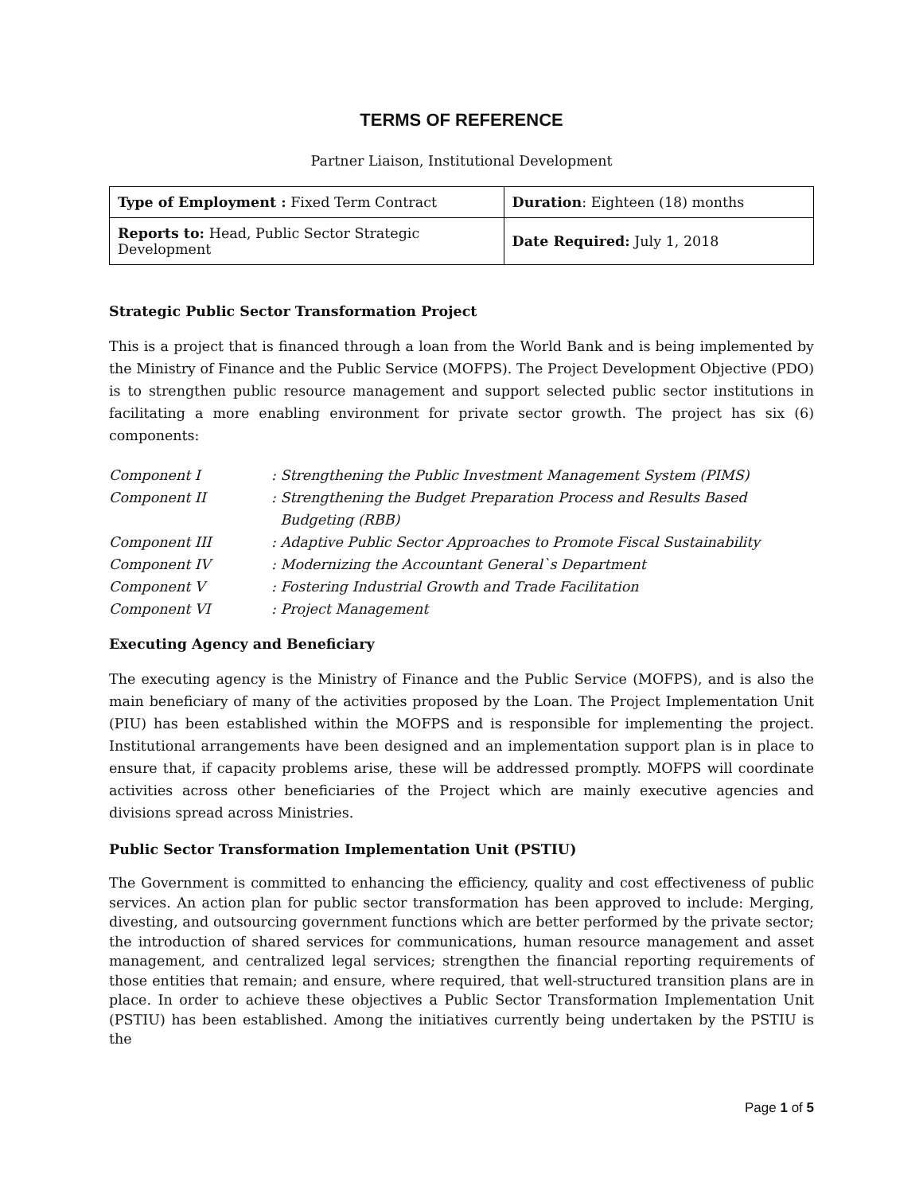TERMS OF REFERENCE
Partner Liaison, Institutional Development
| Type of Employment : Fixed Term Contract | Duration : Eighteen (18) months |
| Reports to: Head, Public Sector Strategic Development | Date Required: July 1, 2018 |
Strategic Public Sector Transformation Project
This is a project that is financed through a loan from the World Bank and is being implemented by the Ministry of Finance and the Public Service (MOFPS). The Project Development Objective (PDO) is to strengthen public resource management and support selected public sector institutions in facilitating a more enabling environment for private sector growth. The project has six (6) components:
| Component I | : Strengthening the Public Investment Management System (PIMS) |
| Component II | : Strengthening the Budget Preparation Process and Results Based Budgeting (RBB) |
| Component III | : Adaptive Public Sector Approaches to Promote Fiscal Sustainability |
| Component IV | : Modernizing the Accountant General`s Department |
| Component V | : Fostering Industrial Growth and Trade Facilitation |
| Component VI | : Project Management |
Executing Agency and Beneficiary
The executing agency is the Ministry of Finance and the Public Service (MOFPS), and is also the main beneficiary of many of the activities proposed by the Loan. The Project Implementation Unit (PIU) has been established within the MOFPS and is responsible for implementing the project. Institutional arrangements have been designed and an implementation support plan is in place to ensure that, if capacity problems arise, these will be addressed promptly. MOFPS will coordinate activities across other beneficiaries of the Project which are mainly executive agencies and divisions spread across Ministries.
Public Sector Transformation Implementation Unit (PSTIU)
The Government is committed to enhancing the efficiency, quality and cost effectiveness of public services. An action plan for public sector transformation has been approved to include: Merging, divesting, and outsourcing government functions which are better performed by the private sector; the introduction of shared services for communications, human resource management and asset management, and centralized legal services; strengthen the financial reporting requirements of those entities that remain; and ensure, where required, that well-structured transition plans are in place. In order to achieve these objectives a Public Sector Transformation Implementation Unit (PSTIU) has been established. Among the initiatives currently being undertaken by the PSTIU is the
Page 1 of 5